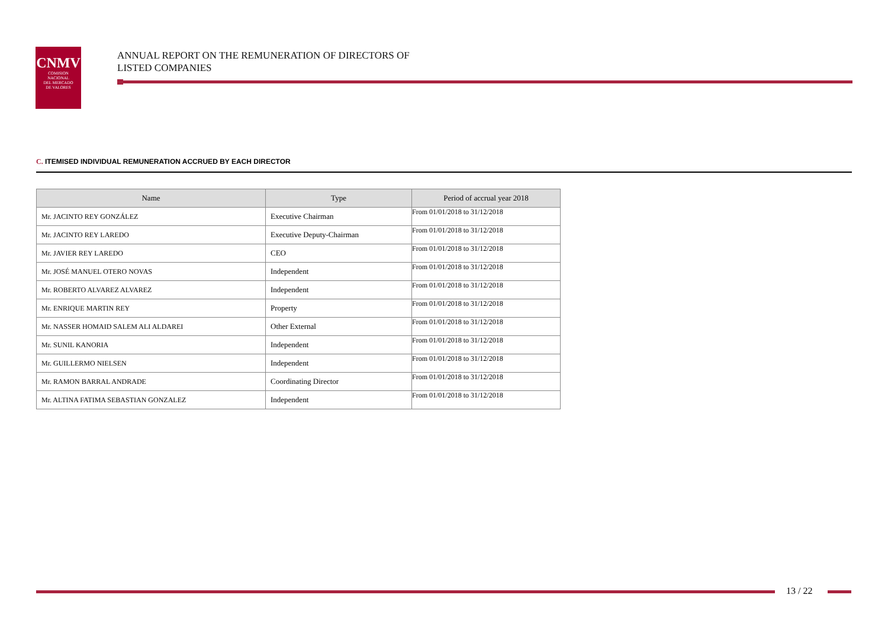CNMV
COMISION
NACIONAL
DEL MERCADO
DE VALORES
ANNUAL REPORT ON THE REMUNERATION OF DIRECTORS OF
LISTED COMPANIES
C. ITEMISED INDIVIDUAL REMUNERATION ACCRUED BY EACH DIRECTOR
| Name | Type | Period of accrual year 2018 |
| --- | --- | --- |
| Mr. JACINTO REY GONZÁLEZ | Executive Chairman | From 01/01/2018 to 31/12/2018 |
| Mr. JACINTO REY LAREDO | Executive Deputy-Chairman | From 01/01/2018 to 31/12/2018 |
| Mr. JAVIER REY LAREDO | CEO | From 01/01/2018 to 31/12/2018 |
| Mr. JOSÉ MANUEL OTERO NOVAS | Independent | From 01/01/2018 to 31/12/2018 |
| Mr. ROBERTO ALVAREZ ALVAREZ | Independent | From 01/01/2018 to 31/12/2018 |
| Mr. ENRIQUE MARTIN REY | Property | From 01/01/2018 to 31/12/2018 |
| Mr. NASSER HOMAID SALEM ALI ALDAREI | Other External | From 01/01/2018 to 31/12/2018 |
| Mr. SUNIL KANORIA | Independent | From 01/01/2018 to 31/12/2018 |
| Mr. GUILLERMO NIELSEN | Independent | From 01/01/2018 to 31/12/2018 |
| Mr. RAMON BARRAL ANDRADE | Coordinating Director | From 01/01/2018 to 31/12/2018 |
| Mr. ALTINA FATIMA SEBASTIAN GONZALEZ | Independent | From 01/01/2018 to 31/12/2018 |
13 / 22